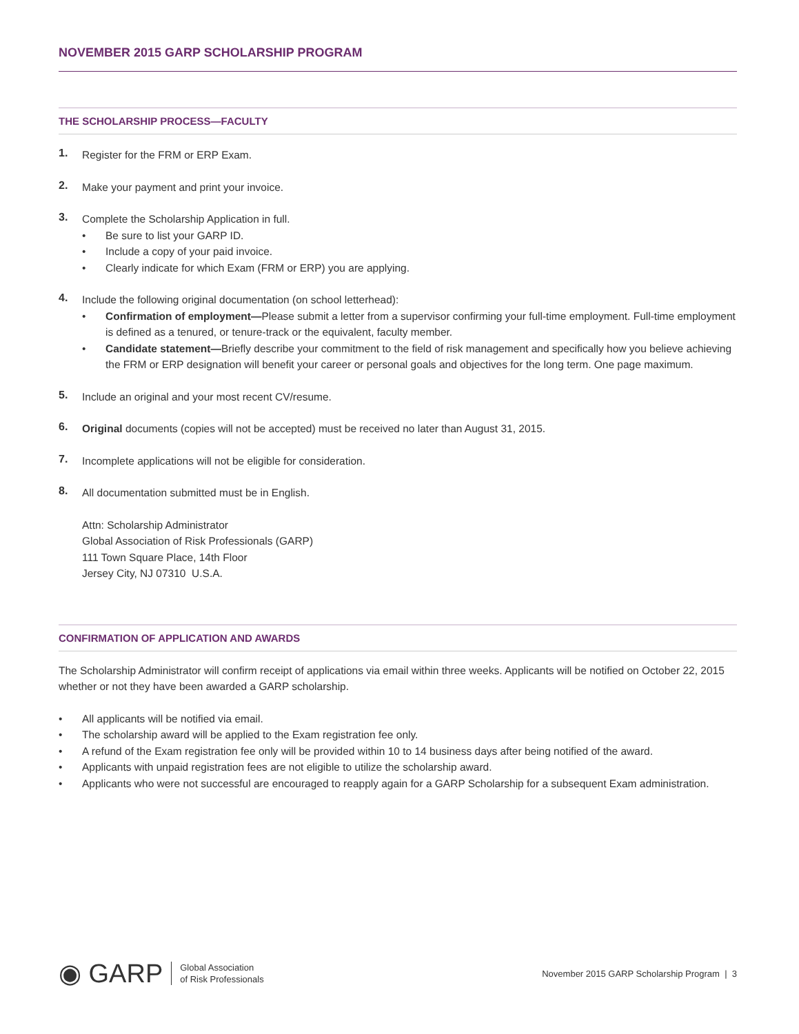NOVEMBER 2015 GARP SCHOLARSHIP PROGRAM
THE SCHOLARSHIP PROCESS—FACULTY
1.
Register for the FRM or ERP Exam.
2.
Make your payment and print your invoice.
3.
Complete the Scholarship Application in full.
• Be sure to list your GARP ID.
• Include a copy of your paid invoice.
• Clearly indicate for which Exam (FRM or ERP) you are applying.
4.
Include the following original documentation (on school letterhead):
• Confirmation of employment—Please submit a letter from a supervisor confirming your full-time employment. Full-time employment is defined as a tenured, or tenure-track or the equivalent, faculty member.
• Candidate statement—Briefly describe your commitment to the field of risk management and specifically how you believe achieving the FRM or ERP designation will benefit your career or personal goals and objectives for the long term. One page maximum.
5.
Include an original and your most recent CV/resume.
6.
Original documents (copies will not be accepted) must be received no later than August 31, 2015.
7.
Incomplete applications will not be eligible for consideration.
8.
All documentation submitted must be in English.
Attn: Scholarship Administrator
Global Association of Risk Professionals (GARP)
111 Town Square Place, 14th Floor
Jersey City, NJ 07310 U.S.A.
CONFIRMATION OF APPLICATION AND AWARDS
The Scholarship Administrator will confirm receipt of applications via email within three weeks. Applicants will be notified on October 22, 2015 whether or not they have been awarded a GARP scholarship.
• All applicants will be notified via email.
• The scholarship award will be applied to the Exam registration fee only.
• A refund of the Exam registration fee only will be provided within 10 to 14 business days after being notified of the award.
• Applicants with unpaid registration fees are not eligible to utilize the scholarship award.
• Applicants who were not successful are encouraged to reapply again for a GARP Scholarship for a subsequent Exam administration.
◉ GARP Global Association
of Risk Professionals
November 2015 GARP Scholarship Program | 3